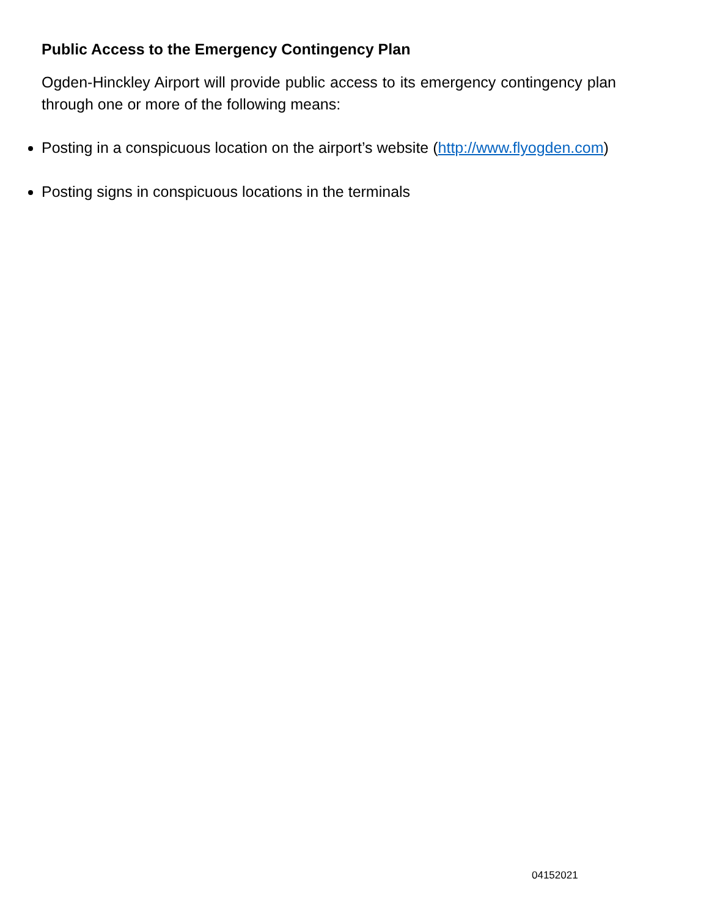Public Access to the Emergency Contingency Plan
Ogden-Hinckley Airport will provide public access to its emergency contingency plan through one or more of the following means:
Posting in a conspicuous location on the airport’s website (http://www.flyogden.com)
Posting signs in conspicuous locations in the terminals
04152021